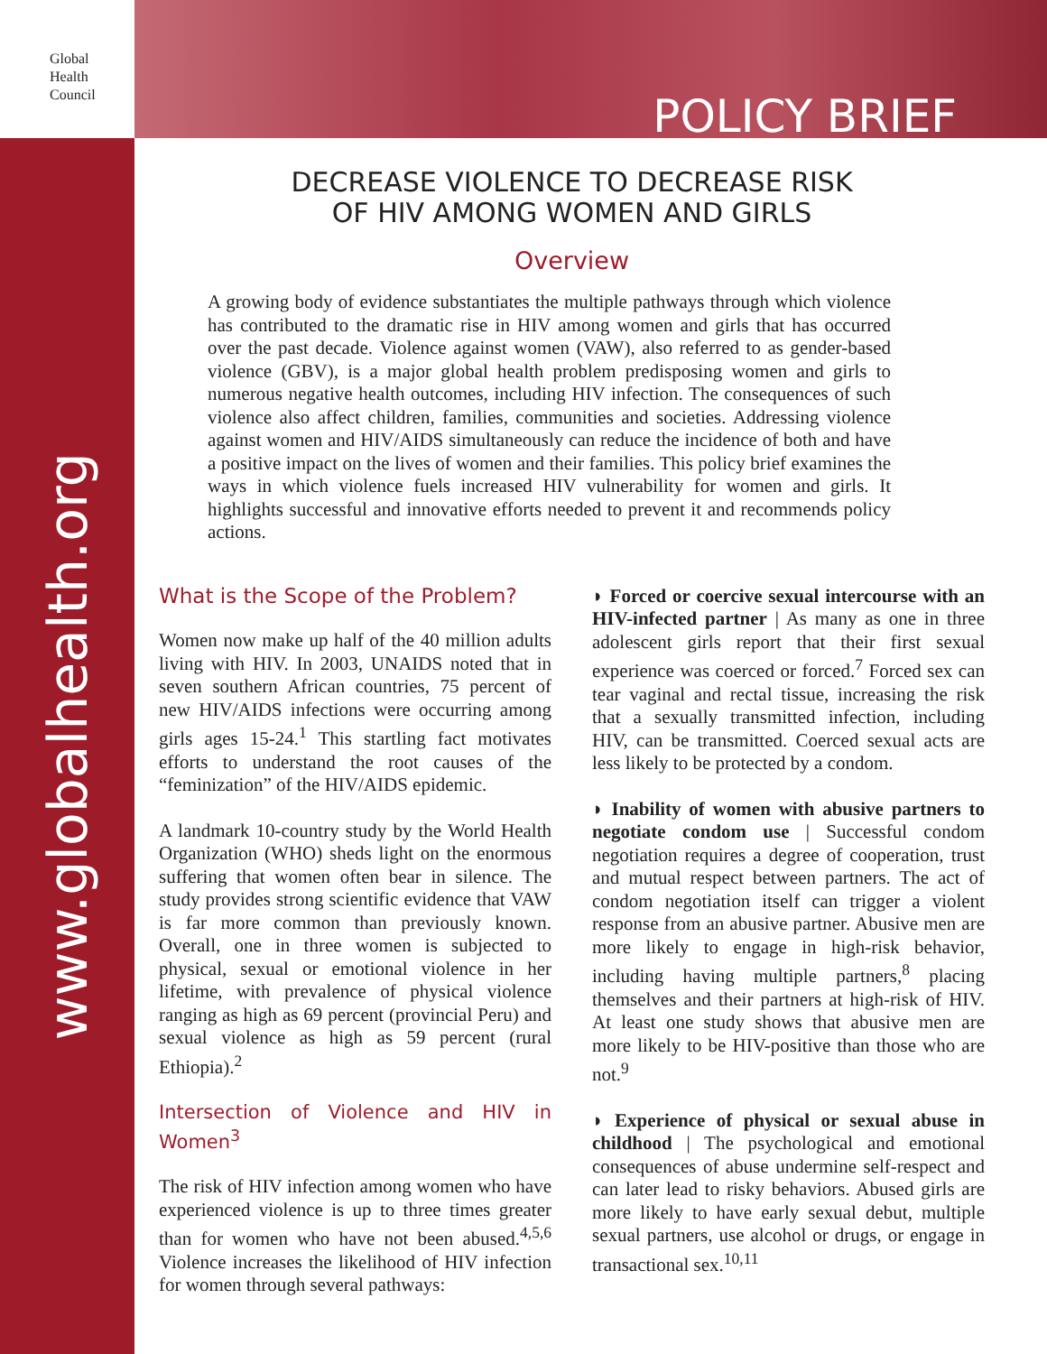Global
Health
Council
POLICY BRIEF
www.globalhealth.org
DECREASE VIOLENCE TO DECREASE RISK
OF HIV AMONG WOMEN AND GIRLS
Overview
A growing body of evidence substantiates the multiple pathways through which violence has contributed to the dramatic rise in HIV among women and girls that has occurred over the past decade. Violence against women (VAW), also referred to as gender-based violence (GBV), is a major global health problem predisposing women and girls to numerous negative health outcomes, including HIV infection. The consequences of such violence also affect children, families, communities and societies. Addressing violence against women and HIV/AIDS simultaneously can reduce the incidence of both and have a positive impact on the lives of women and their families. This policy brief examines the ways in which violence fuels increased HIV vulnerability for women and girls. It highlights successful and innovative efforts needed to prevent it and recommends policy actions.
What is the Scope of the Problem?
Women now make up half of the 40 million adults living with HIV. In 2003, UNAIDS noted that in seven southern African countries, 75 percent of new HIV/AIDS infections were occurring among girls ages 15-24.<sup>1</sup> This startling fact motivates efforts to understand the root causes of the “feminization” of the HIV/AIDS epidemic.
A landmark 10-country study by the World Health Organization (WHO) sheds light on the enormous suffering that women often bear in silence. The study provides strong scientific evidence that VAW is far more common than previously known. Overall, one in three women is subjected to physical, sexual or emotional violence in her lifetime, with prevalence of physical violence ranging as high as 69 percent (provincial Peru) and sexual violence as high as 59 percent (rural Ethiopia).<sup>2</sup>
Intersection of Violence and HIV in Women<sup>3</sup>
The risk of HIV infection among women who have experienced violence is up to three times greater than for women who have not been abused.<sup>4,5,6</sup> Violence increases the likelihood of HIV infection for women through several pathways:
◗ Forced or coercive sexual intercourse with an HIV-infected partner | As many as one in three adolescent girls report that their first sexual experience was coerced or forced.<sup>7</sup> Forced sex can tear vaginal and rectal tissue, increasing the risk that a sexually transmitted infection, including HIV, can be transmitted. Coerced sexual acts are less likely to be protected by a condom.
◗ Inability of women with abusive partners to negotiate condom use | Successful condom negotiation requires a degree of cooperation, trust and mutual respect between partners. The act of condom negotiation itself can trigger a violent response from an abusive partner. Abusive men are more likely to engage in high-risk behavior, including having multiple partners,<sup>8</sup> placing themselves and their partners at high-risk of HIV. At least one study shows that abusive men are more likely to be HIV-positive than those who are not.<sup>9</sup>
◗ Experience of physical or sexual abuse in childhood | The psychological and emotional consequences of abuse undermine self-respect and can later lead to risky behaviors. Abused girls are more likely to have early sexual debut, multiple sexual partners, use alcohol or drugs, or engage in transactional sex.<sup>10,11</sup>